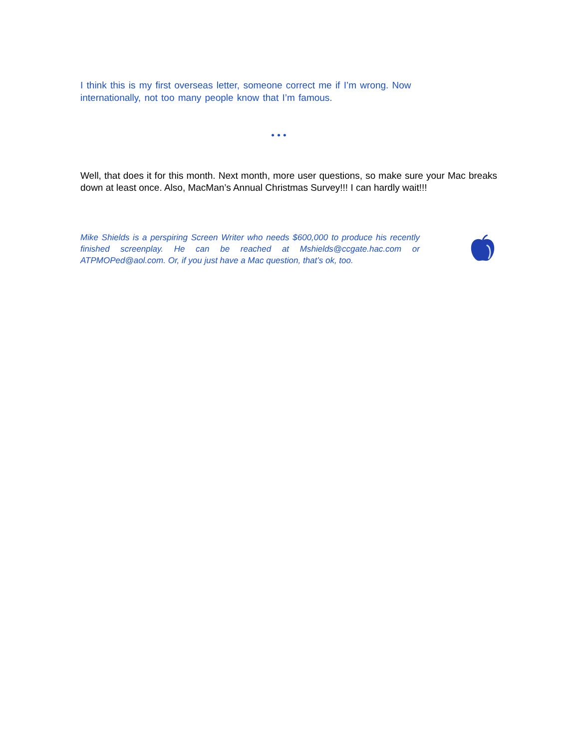I think this is my first overseas letter, someone correct me if I’m wrong. Now internationally, not too many people know that I’m famous.
• • •
Well, that does it for this month. Next month, more user questions, so make sure your Mac breaks down at least once. Also, MacMan’s Annual Christmas Survey!!! I can hardly wait!!!
Mike Shields is a perspiring Screen Writer who needs $600,000 to produce his recently finished screenplay. He can be reached at Mshields@ccgate.hac.com or ATPMOPed@aol.com. Or, if you just have a Mac question, that’s ok, too.